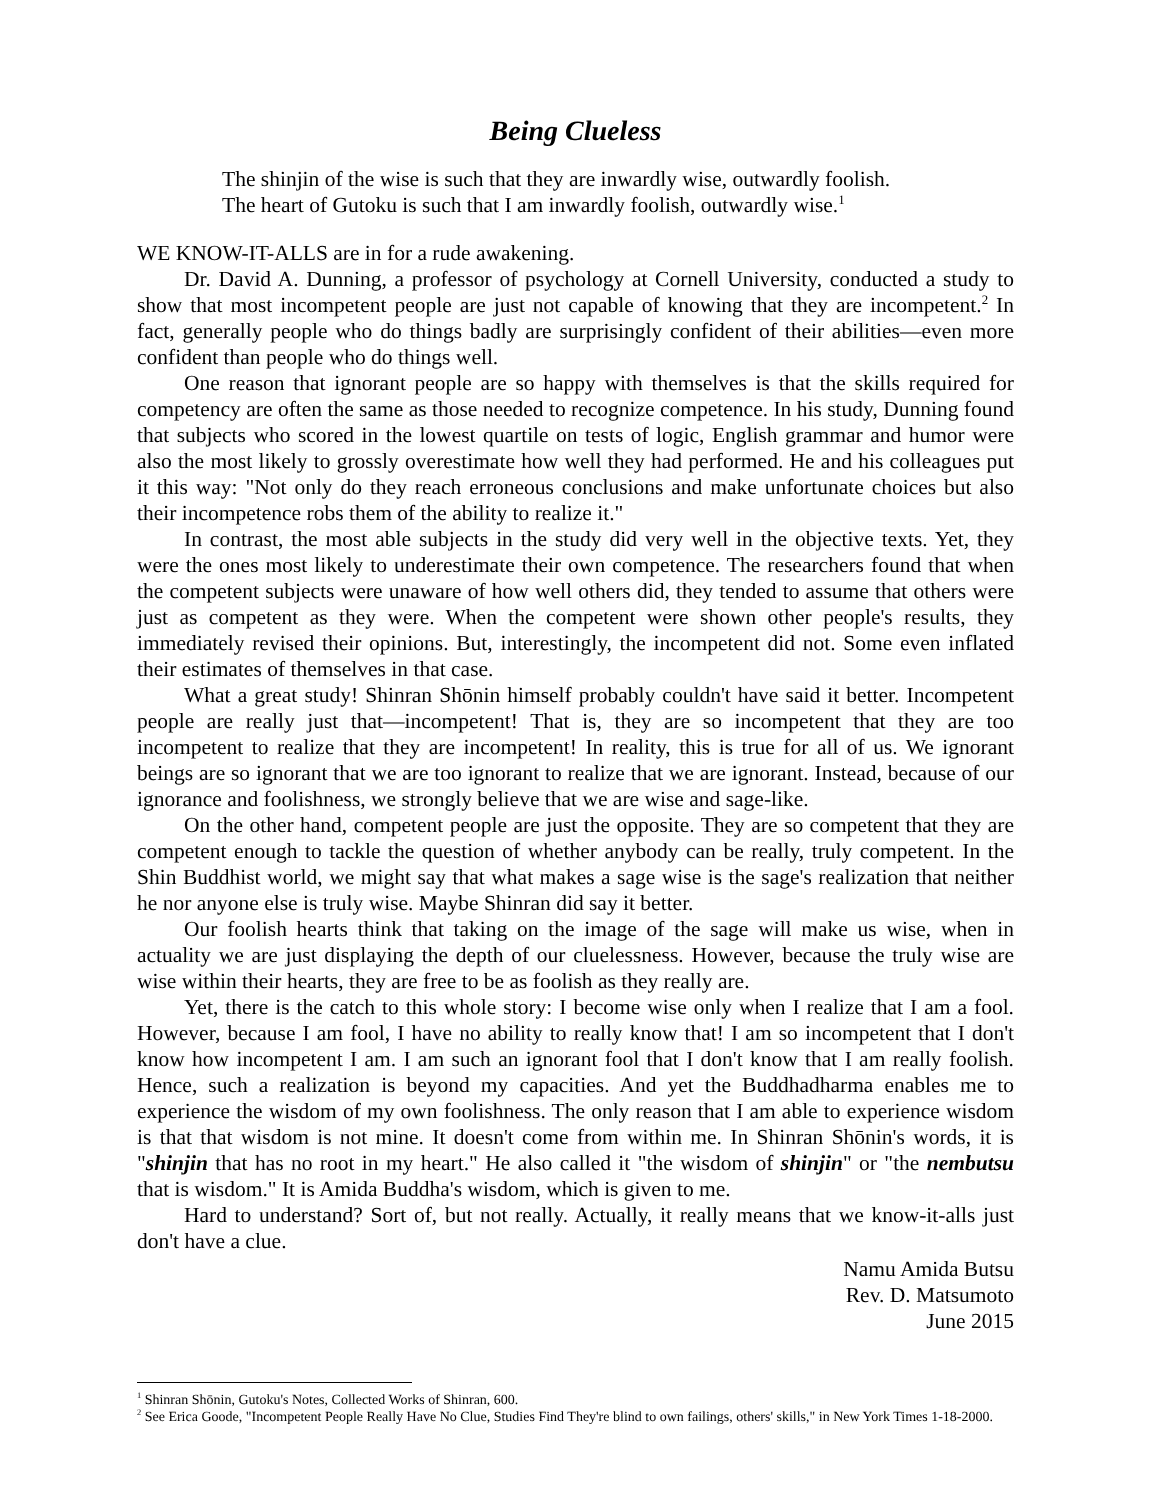Being Clueless
The shinjin of the wise is such that they are inwardly wise, outwardly foolish.
The heart of Gutoku is such that I am inwardly foolish, outwardly wise.<sup>1</sup>
WE KNOW-IT-ALLS are in for a rude awakening.
Dr. David A. Dunning, a professor of psychology at Cornell University, conducted a study to show that most incompetent people are just not capable of knowing that they are incompetent.<sup>2</sup> In fact, generally people who do things badly are surprisingly confident of their abilities—even more confident than people who do things well.
One reason that ignorant people are so happy with themselves is that the skills required for competency are often the same as those needed to recognize competence. In his study, Dunning found that subjects who scored in the lowest quartile on tests of logic, English grammar and humor were also the most likely to grossly overestimate how well they had performed. He and his colleagues put it this way: "Not only do they reach erroneous conclusions and make unfortunate choices but also their incompetence robs them of the ability to realize it."
In contrast, the most able subjects in the study did very well in the objective texts. Yet, they were the ones most likely to underestimate their own competence. The researchers found that when the competent subjects were unaware of how well others did, they tended to assume that others were just as competent as they were. When the competent were shown other people's results, they immediately revised their opinions. But, interestingly, the incompetent did not. Some even inflated their estimates of themselves in that case.
What a great study! Shinran Shōnin himself probably couldn't have said it better. Incompetent people are really just that—incompetent! That is, they are so incompetent that they are too incompetent to realize that they are incompetent! In reality, this is true for all of us. We ignorant beings are so ignorant that we are too ignorant to realize that we are ignorant. Instead, because of our ignorance and foolishness, we strongly believe that we are wise and sage-like.
On the other hand, competent people are just the opposite. They are so competent that they are competent enough to tackle the question of whether anybody can be really, truly competent. In the Shin Buddhist world, we might say that what makes a sage wise is the sage's realization that neither he nor anyone else is truly wise. Maybe Shinran did say it better.
Our foolish hearts think that taking on the image of the sage will make us wise, when in actuality we are just displaying the depth of our cluelessness. However, because the truly wise are wise within their hearts, they are free to be as foolish as they really are.
Yet, there is the catch to this whole story: I become wise only when I realize that I am a fool. However, because I am fool, I have no ability to really know that! I am so incompetent that I don't know how incompetent I am. I am such an ignorant fool that I don't know that I am really foolish. Hence, such a realization is beyond my capacities. And yet the Buddhadharma enables me to experience the wisdom of my own foolishness. The only reason that I am able to experience wisdom is that that wisdom is not mine. It doesn't come from within me. In Shinran Shōnin's words, it is "shinjin that has no root in my heart." He also called it "the wisdom of shinjin" or "the nembutsu that is wisdom." It is Amida Buddha's wisdom, which is given to me.
Hard to understand? Sort of, but not really. Actually, it really means that we know-it-alls just don't have a clue.
Namu Amida Butsu
Rev. D. Matsumoto
June 2015
<sup>1</sup> Shinran Shōnin, Gutoku's Notes, Collected Works of Shinran, 600.
<sup>2</sup> See Erica Goode, "Incompetent People Really Have No Clue, Studies Find They're blind to own failings, others' skills," in New York Times 1-18-2000.